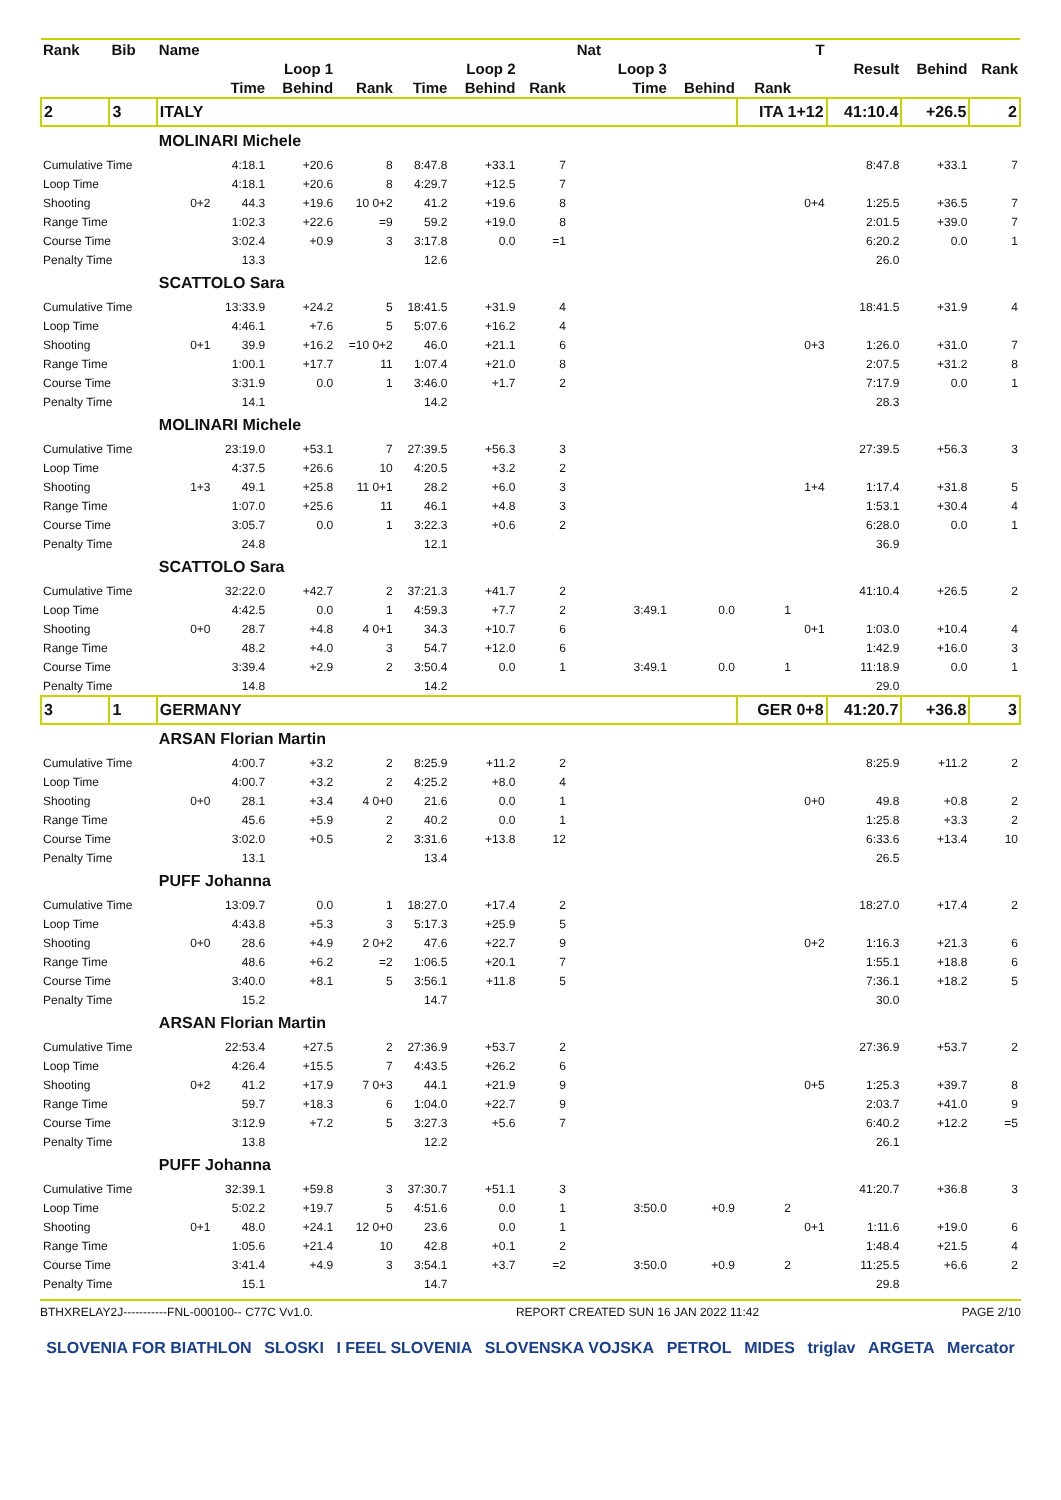| Rank | Bib | Name | | | | | | | Nat | | | | T | | | |
| --- | --- | --- | --- | --- | --- | --- | --- | --- | --- | --- | --- | --- | --- | --- | --- | --- |
| | | | | Loop 1 | | | Loop 2 | | | Loop 3 | | | | Result | Behind | Rank |
| | | | Time | Behind | Rank | Time | Behind | Rank | | Time | Behind | Rank | | | | |
| 2 | 3 | ITALY | | | | | | | | | | ITA 1+12 | | 41:10.4 | +26.5 | 2 |
| | | MOLINARI Michele | | | | | | | | | | | | | | |
| Cumulative Time | | | 4:18.1 | +20.6 | 8 | 8:47.8 | +33.1 | 7 | | | | | | 8:47.8 | +33.1 | 7 |
| Loop Time | | | 4:18.1 | +20.6 | 8 | 4:29.7 | +12.5 | 7 | | | | | | | | |
| Shooting | | 0+2 | 44.3 | +19.6 | 10 0+2 | 41.2 | +19.6 | 8 | | | | | 0+4 | 1:25.5 | +36.5 | 7 |
| Range Time | | | 1:02.3 | +22.6 | =9 | 59.2 | +19.0 | 8 | | | | | | 2:01.5 | +39.0 | 7 |
| Course Time | | | 3:02.4 | +0.9 | 3 | 3:17.8 | 0.0 | =1 | | | | | | 6:20.2 | 0.0 | 1 |
| Penalty Time | | | 13.3 | | | 12.6 | | | | | | | | 26.0 | | |
| | | SCATTOLO Sara | | | | | | | | | | | | | | |
| Cumulative Time | | | 13:33.9 | +24.2 | 5 | 18:41.5 | +31.9 | 4 | | | | | | 18:41.5 | +31.9 | 4 |
| Loop Time | | | 4:46.1 | +7.6 | 5 | 5:07.6 | +16.2 | 4 | | | | | | | | |
| Shooting | | 0+1 | 39.9 | +16.2 | =10 0+2 | 46.0 | +21.1 | 6 | | | | | 0+3 | 1:26.0 | +31.0 | 7 |
| Range Time | | | 1:00.1 | +17.7 | 11 | 1:07.4 | +21.0 | 8 | | | | | | 2:07.5 | +31.2 | 8 |
| Course Time | | | 3:31.9 | 0.0 | 1 | 3:46.0 | +1.7 | 2 | | | | | | 7:17.9 | 0.0 | 1 |
| Penalty Time | | | 14.1 | | | 14.2 | | | | | | | | 28.3 | | |
| | | MOLINARI Michele | | | | | | | | | | | | | | |
| Cumulative Time | | | 23:19.0 | +53.1 | 7 | 27:39.5 | +56.3 | 3 | | | | | | 27:39.5 | +56.3 | 3 |
| Loop Time | | | 4:37.5 | +26.6 | 10 | 4:20.5 | +3.2 | 2 | | | | | | | | |
| Shooting | | 1+3 | 49.1 | +25.8 | 11 0+1 | 28.2 | +6.0 | 3 | | | | | 1+4 | 1:17.4 | +31.8 | 5 |
| Range Time | | | 1:07.0 | +25.6 | 11 | 46.1 | +4.8 | 3 | | | | | | 1:53.1 | +30.4 | 4 |
| Course Time | | | 3:05.7 | 0.0 | 1 | 3:22.3 | +0.6 | 2 | | | | | | 6:28.0 | 0.0 | 1 |
| Penalty Time | | | 24.8 | | | 12.1 | | | | | | | | 36.9 | | |
| | | SCATTOLO Sara | | | | | | | | | | | | | | |
| Cumulative Time | | | 32:22.0 | +42.7 | 2 | 37:21.3 | +41.7 | 2 | | | | | | 41:10.4 | +26.5 | 2 |
| Loop Time | | | 4:42.5 | 0.0 | 1 | 4:59.3 | +7.7 | 2 | | 3:49.1 | 0.0 | 1 | | | | |
| Shooting | | 0+0 | 28.7 | +4.8 | 4 0+1 | 34.3 | +10.7 | 6 | | | | | 0+1 | 1:03.0 | +10.4 | 4 |
| Range Time | | | 48.2 | +4.0 | 3 | 54.7 | +12.0 | 6 | | | | | | 1:42.9 | +16.0 | 3 |
| Course Time | | | 3:39.4 | +2.9 | 2 | 3:50.4 | 0.0 | 1 | | 3:49.1 | 0.0 | 1 | | 11:18.9 | 0.0 | 1 |
| Penalty Time | | | 14.8 | | | 14.2 | | | | | | | | 29.0 | | |
| 3 | 1 | GERMANY | | | | | | | | | | GER 0+8 | | 41:20.7 | +36.8 | 3 |
| | | ARSAN Florian Martin | | | | | | | | | | | | | | |
| Cumulative Time | | | 4:00.7 | +3.2 | 2 | 8:25.9 | +11.2 | 2 | | | | | | 8:25.9 | +11.2 | 2 |
| Loop Time | | | 4:00.7 | +3.2 | 2 | 4:25.2 | +8.0 | 4 | | | | | | | | |
| Shooting | | 0+0 | 28.1 | +3.4 | 4 0+0 | 21.6 | 0.0 | 1 | | | | | 0+0 | 49.8 | +0.8 | 2 |
| Range Time | | | 45.6 | +5.9 | 2 | 40.2 | 0.0 | 1 | | | | | | 1:25.8 | +3.3 | 2 |
| Course Time | | | 3:02.0 | +0.5 | 2 | 3:31.6 | +13.8 | 12 | | | | | | 6:33.6 | +13.4 | 10 |
| Penalty Time | | | 13.1 | | | 13.4 | | | | | | | | 26.5 | | |
| | | PUFF Johanna | | | | | | | | | | | | | | |
| Cumulative Time | | | 13:09.7 | 0.0 | 1 | 18:27.0 | +17.4 | 2 | | | | | | 18:27.0 | +17.4 | 2 |
| Loop Time | | | 4:43.8 | +5.3 | 3 | 5:17.3 | +25.9 | 5 | | | | | | | | |
| Shooting | | 0+0 | 28.6 | +4.9 | 2 0+2 | 47.6 | +22.7 | 9 | | | | | 0+2 | 1:16.3 | +21.3 | 6 |
| Range Time | | | 48.6 | +6.2 | =2 | 1:06.5 | +20.1 | 7 | | | | | | 1:55.1 | +18.8 | 6 |
| Course Time | | | 3:40.0 | +8.1 | 5 | 3:56.1 | +11.8 | 5 | | | | | | 7:36.1 | +18.2 | 5 |
| Penalty Time | | | 15.2 | | | 14.7 | | | | | | | | 30.0 | | |
| | | ARSAN Florian Martin | | | | | | | | | | | | | | |
| Cumulative Time | | | 22:53.4 | +27.5 | 2 | 27:36.9 | +53.7 | 2 | | | | | | 27:36.9 | +53.7 | 2 |
| Loop Time | | | 4:26.4 | +15.5 | 7 | 4:43.5 | +26.2 | 6 | | | | | | | | |
| Shooting | | 0+2 | 41.2 | +17.9 | 7 0+3 | 44.1 | +21.9 | 9 | | | | | 0+5 | 1:25.3 | +39.7 | 8 |
| Range Time | | | 59.7 | +18.3 | 6 | 1:04.0 | +22.7 | 9 | | | | | | 2:03.7 | +41.0 | 9 |
| Course Time | | | 3:12.9 | +7.2 | 5 | 3:27.3 | +5.6 | 7 | | | | | | 6:40.2 | +12.2 | =5 |
| Penalty Time | | | 13.8 | | | 12.2 | | | | | | | | 26.1 | | |
| | | PUFF Johanna | | | | | | | | | | | | | | |
| Cumulative Time | | | 32:39.1 | +59.8 | 3 | 37:30.7 | +51.1 | 3 | | | | | | 41:20.7 | +36.8 | 3 |
| Loop Time | | | 5:02.2 | +19.7 | 5 | 4:51.6 | 0.0 | 1 | | 3:50.0 | +0.9 | 2 | | | | |
| Shooting | | 0+1 | 48.0 | +24.1 | 12 0+0 | 23.6 | 0.0 | 1 | | | | | 0+1 | 1:11.6 | +19.0 | 6 |
| Range Time | | | 1:05.6 | +21.4 | 10 | 42.8 | +0.1 | 2 | | | | | | 1:48.4 | +21.5 | 4 |
| Course Time | | | 3:41.4 | +4.9 | 3 | 3:54.1 | +3.7 | =2 | | 3:50.0 | +0.9 | 2 | | 11:25.5 | +6.6 | 2 |
| Penalty Time | | | 15.1 | | | 14.7 | | | | | | | | 29.8 | | |
BTHXRELAY2J-----------FNL-000100-- C77C Vv1.0. REPORT CREATED SUN 16 JAN 2022 11:42 PAGE 2/10
SLOVENIA FOR BIATHLON SLOSKI I FEEL SLOVENIA SLOVENSKA VOJSKA PETROL MIDES triglav ARGETA Mercator